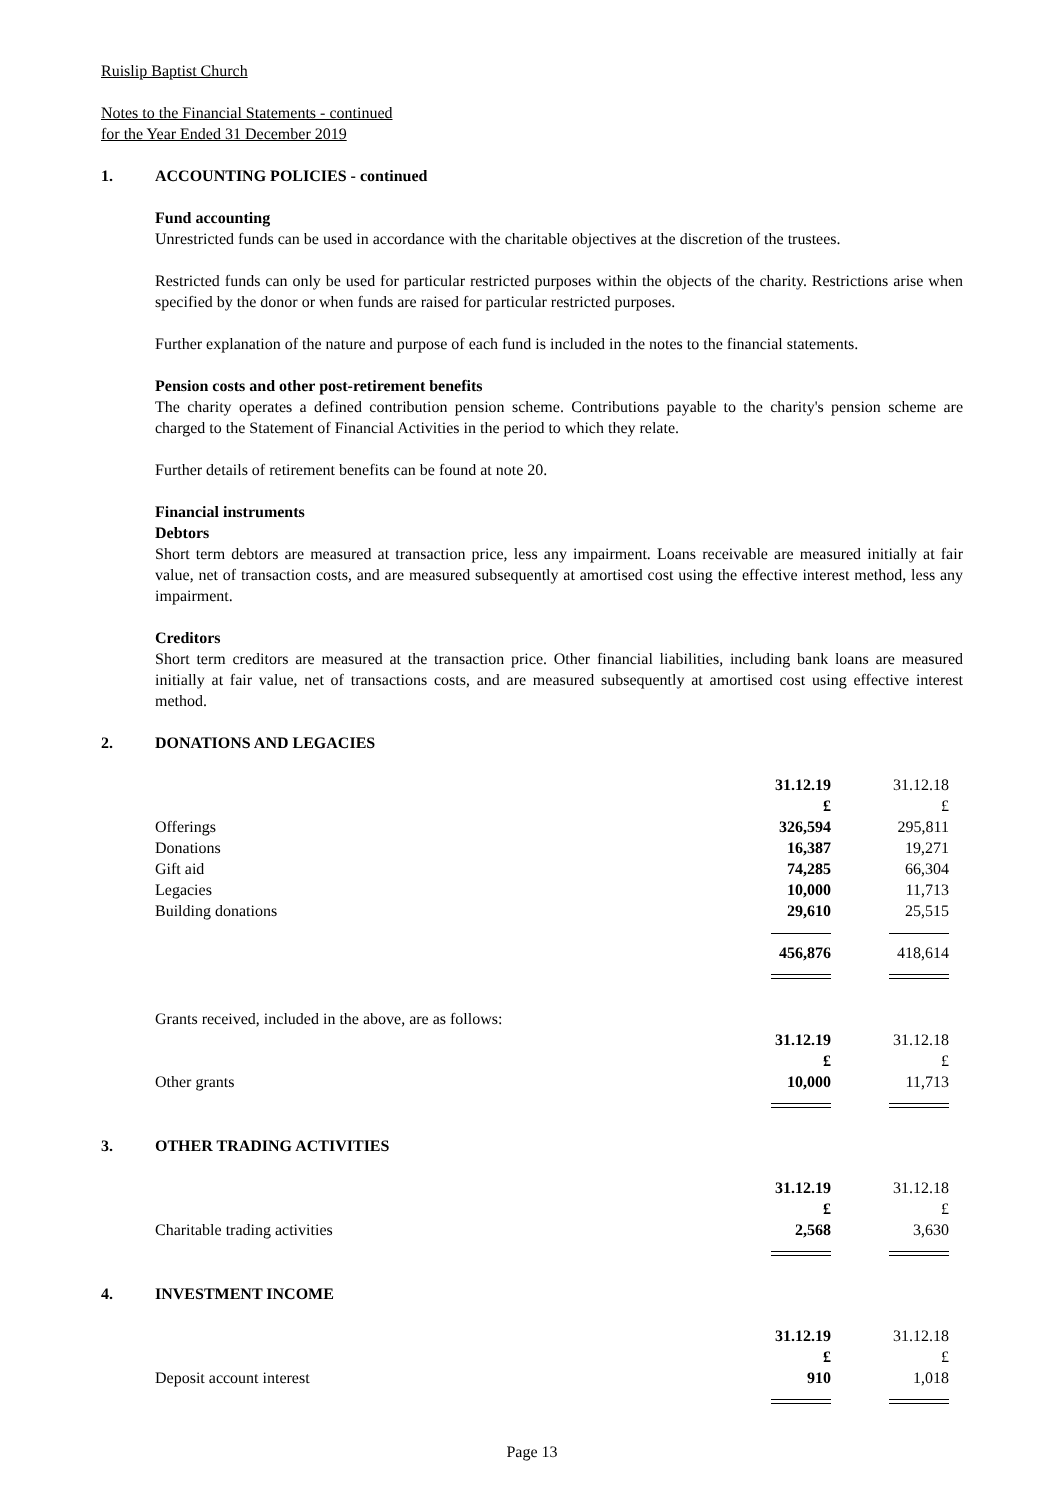Ruislip Baptist Church
Notes to the Financial Statements - continued
for the Year Ended 31 December 2019
1. ACCOUNTING POLICIES - continued
Fund accounting
Unrestricted funds can be used in accordance with the charitable objectives at the discretion of the trustees.
Restricted funds can only be used for particular restricted purposes within the objects of the charity. Restrictions arise when specified by the donor or when funds are raised for particular restricted purposes.
Further explanation of the nature and purpose of each fund is included in the notes to the financial statements.
Pension costs and other post-retirement benefits
The charity operates a defined contribution pension scheme. Contributions payable to the charity's pension scheme are charged to the Statement of Financial Activities in the period to which they relate.
Further details of retirement benefits can be found at note 20.
Financial instruments
Debtors
Short term debtors are measured at transaction price, less any impairment. Loans receivable are measured initially at fair value, net of transaction costs, and are measured subsequently at amortised cost using the effective interest method, less any impairment.
Creditors
Short term creditors are measured at the transaction price. Other financial liabilities, including bank loans are measured initially at fair value, net of transactions costs, and are measured subsequently at amortised cost using effective interest method.
2. DONATIONS AND LEGACIES
| | 31.12.19 | 31.12.18 |
| | £ | £ |
| Offerings | 326,594 | 295,811 |
| Donations | 16,387 | 19,271 |
| Gift aid | 74,285 | 66,304 |
| Legacies | 10,000 | 11,713 |
| Building donations | 29,610 | 25,515 |
| | 456,876 | 418,614 |
Grants received, included in the above, are as follows:
| | 31.12.19 | 31.12.18 |
| | £ | £ |
| Other grants | 10,000 | 11,713 |
3. OTHER TRADING ACTIVITIES
| | 31.12.19 | 31.12.18 |
| | £ | £ |
| Charitable trading activities | 2,568 | 3,630 |
4. INVESTMENT INCOME
| | 31.12.19 | 31.12.18 |
| | £ | £ |
| Deposit account interest | 910 | 1,018 |
Page 13